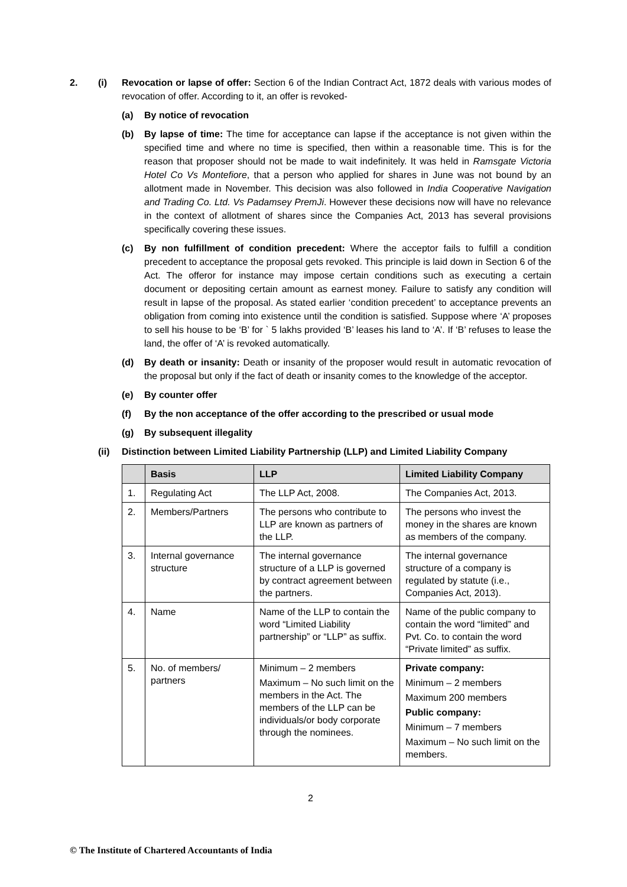2. (i) Revocation or lapse of offer: Section 6 of the Indian Contract Act, 1872 deals with various modes of revocation of offer. According to it, an offer is revoked-
(a) By notice of revocation
(b) By lapse of time: The time for acceptance can lapse if the acceptance is not given within the specified time and where no time is specified, then within a reasonable time. This is for the reason that proposer should not be made to wait indefinitely. It was held in Ramsgate Victoria Hotel Co Vs Montefiore, that a person who applied for shares in June was not bound by an allotment made in November. This decision was also followed in India Cooperative Navigation and Trading Co. Ltd. Vs Padamsey PremJi. However these decisions now will have no relevance in the context of allotment of shares since the Companies Act, 2013 has several provisions specifically covering these issues.
(c) By non fulfillment of condition precedent: Where the acceptor fails to fulfill a condition precedent to acceptance the proposal gets revoked. This principle is laid down in Section 6 of the Act. The offeror for instance may impose certain conditions such as executing a certain document or depositing certain amount as earnest money. Failure to satisfy any condition will result in lapse of the proposal. As stated earlier ‘condition precedent’ to acceptance prevents an obligation from coming into existence until the condition is satisfied. Suppose where ‘A’ proposes to sell his house to be ‘B’ for ` 5 lakhs provided ‘B’ leases his land to ‘A’. If ‘B’ refuses to lease the land, the offer of ‘A’ is revoked automatically.
(d) By death or insanity: Death or insanity of the proposer would result in automatic revocation of the proposal but only if the fact of death or insanity comes to the knowledge of the acceptor.
(e) By counter offer
(f) By the non acceptance of the offer according to the prescribed or usual mode
(g) By subsequent illegality
(ii) Distinction between Limited Liability Partnership (LLP) and Limited Liability Company
| | Basis | LLP | Limited Liability Company |
| --- | --- | --- | --- |
| 1. | Regulating Act | The LLP Act, 2008. | The Companies Act, 2013. |
| 2. | Members/Partners | The persons who contribute to LLP are known as partners of the LLP. | The persons who invest the money in the shares are known as members of the company. |
| 3. | Internal governance structure | The internal governance structure of a LLP is governed by contract agreement between the partners. | The internal governance structure of a company is regulated by statute (i.e., Companies Act, 2013). |
| 4. | Name | Name of the LLP to contain the word “Limited Liability partnership” or “LLP” as suffix. | Name of the public company to contain the word “limited” and Pvt. Co. to contain the word “Private limited” as suffix. |
| 5. | No. of members/ partners | Minimum – 2 members Maximum – No such limit on the members in the Act. The members of the LLP can be individuals/or body corporate through the nominees. | Private company: Minimum – 2 members Maximum 200 members Public company: Minimum – 7 members Maximum – No such limit on the members. |
2
© The Institute of Chartered Accountants of India